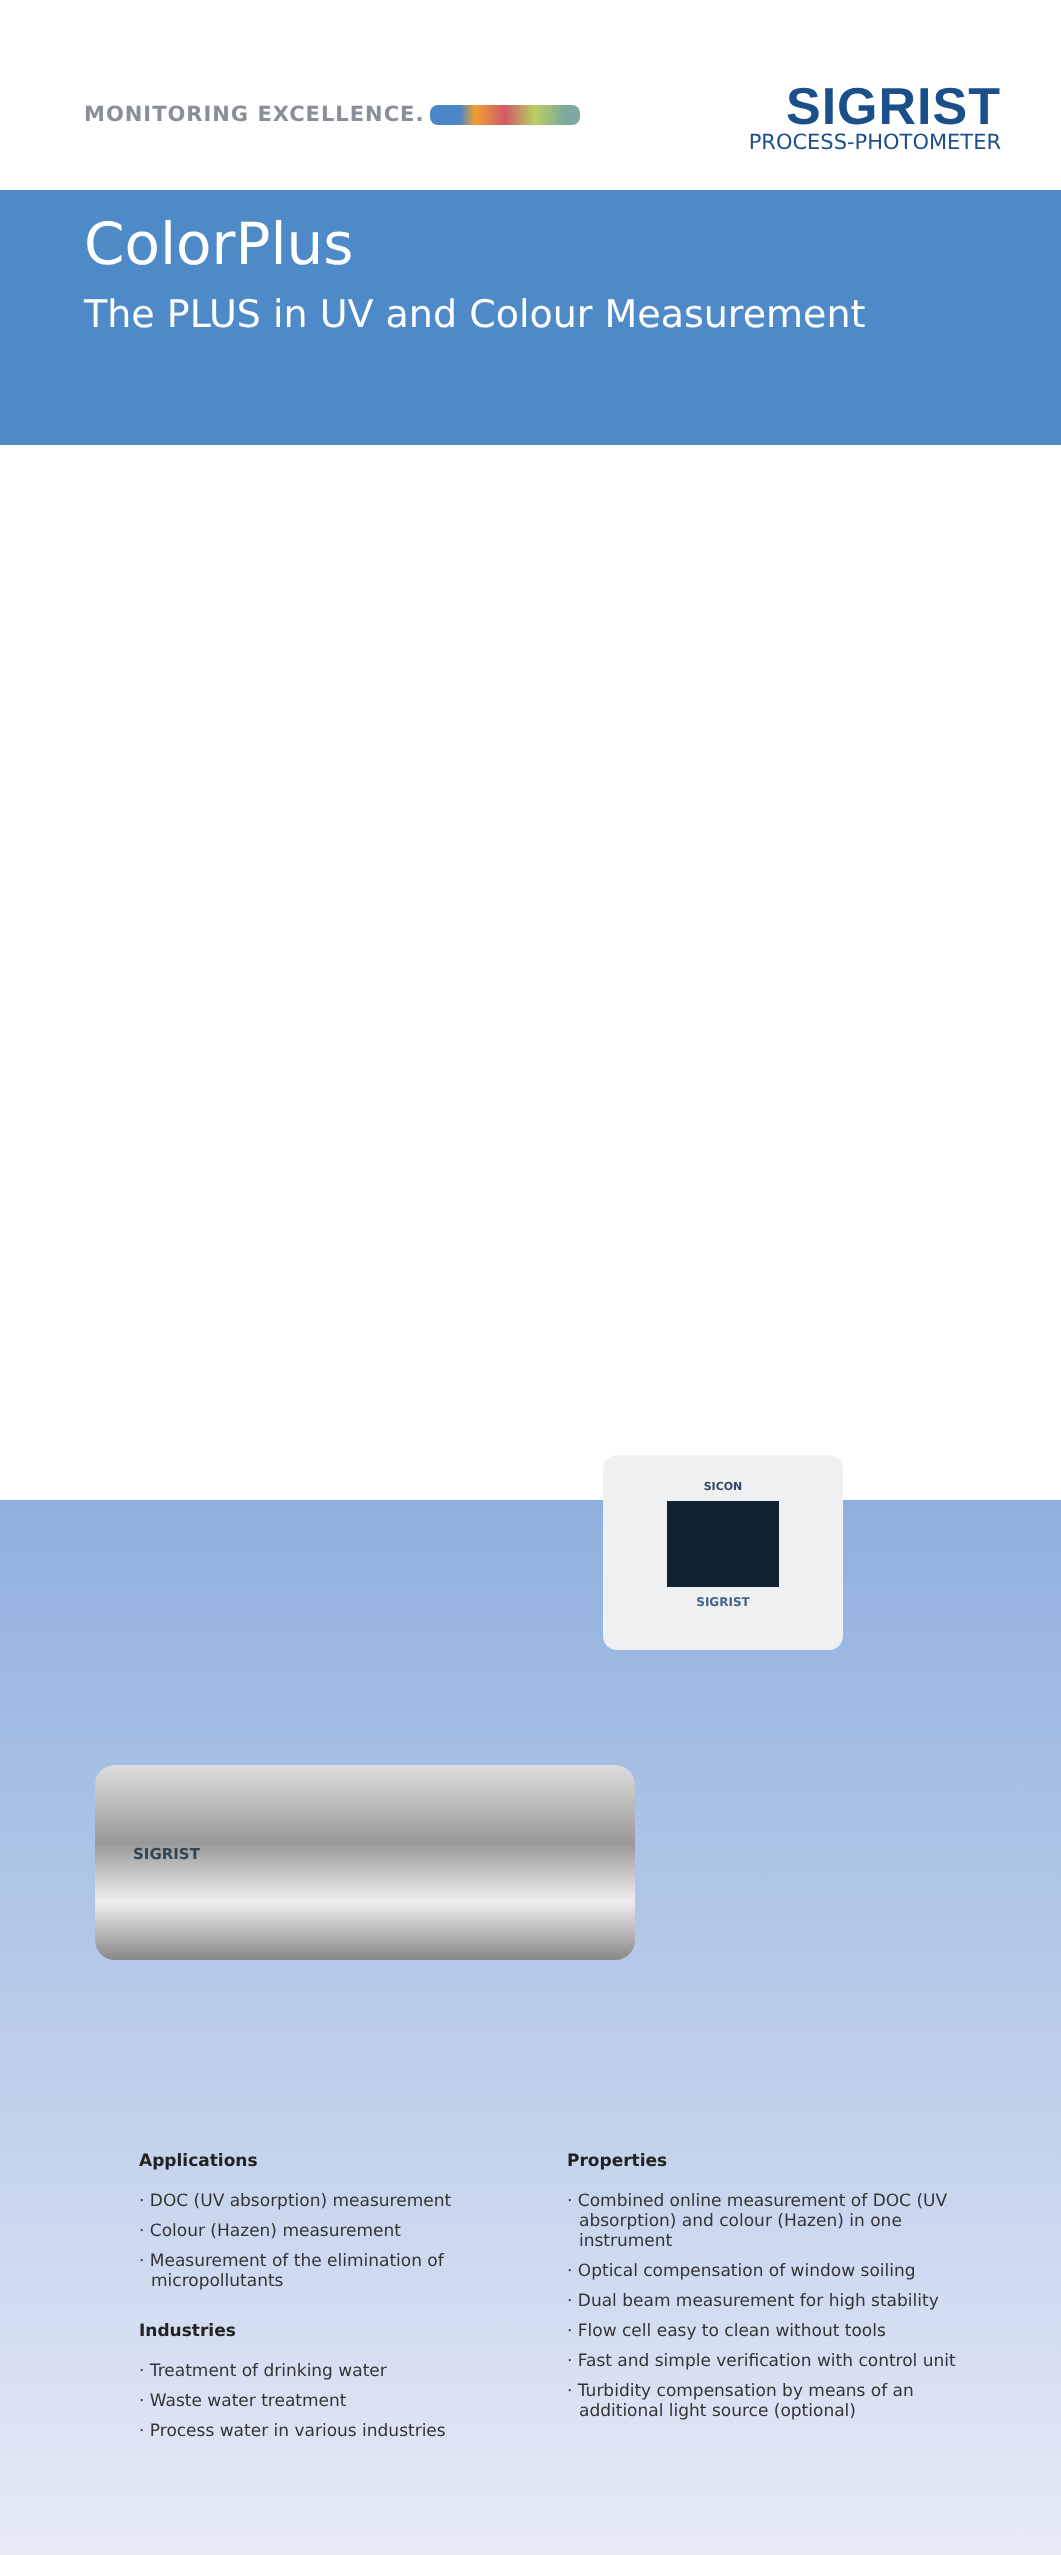MONITORING EXCELLENCE.
SIGRIST
PROCESS-PHOTOMETER
ColorPlus
The PLUS in UV and Colour Measurement
SICON
SIGRIST
SIGRIST
Applications
· DOC (UV absorption) measurement
· Colour (Hazen) measurement
· Measurement of the elimination of micropollutants
Industries
· Treatment of drinking water
· Waste water treatment
· Process water in various industries
Properties
· Combined online measurement of DOC (UV absorption) and colour (Hazen) in one instrument
· Optical compensation of window soiling
· Dual beam measurement for high stability
· Flow cell easy to clean without tools
· Fast and simple verification with control unit
· Turbidity compensation by means of an additional light source (optional)